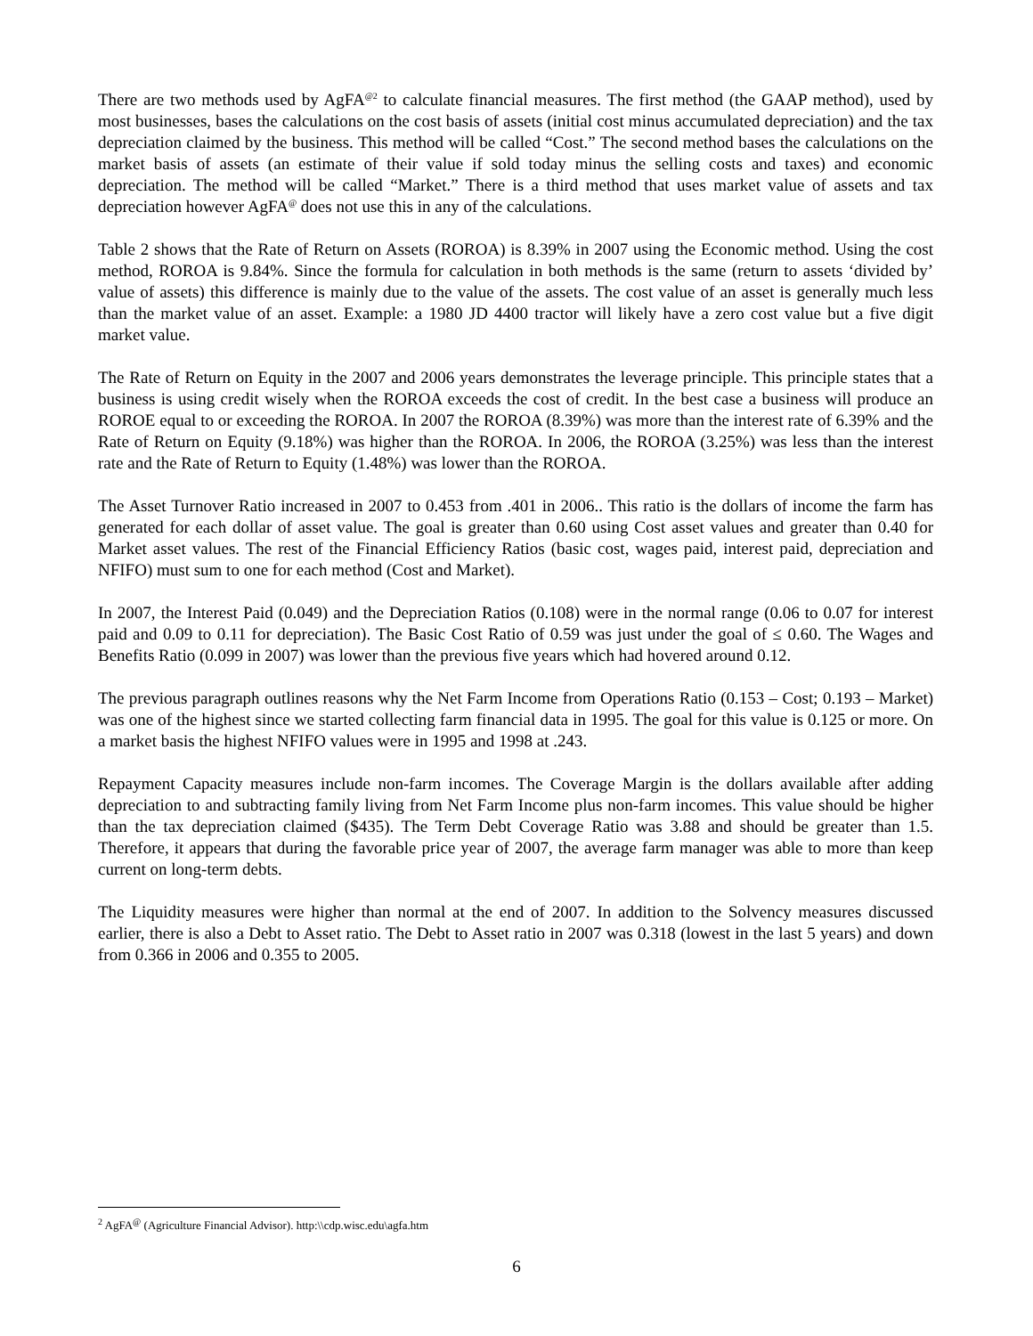There are two methods used by AgFA<sup>@2</sup> to calculate financial measures. The first method (the GAAP method), used by most businesses, bases the calculations on the cost basis of assets (initial cost minus accumulated depreciation) and the tax depreciation claimed by the business. This method will be called “Cost.” The second method bases the calculations on the market basis of assets (an estimate of their value if sold today minus the selling costs and taxes) and economic depreciation. The method will be called “Market.” There is a third method that uses market value of assets and tax depreciation however AgFA<sup>@</sup> does not use this in any of the calculations.
Table 2 shows that the Rate of Return on Assets (ROROA) is 8.39% in 2007 using the Economic method. Using the cost method, ROROA is 9.84%. Since the formula for calculation in both methods is the same (return to assets ‘divided by’ value of assets) this difference is mainly due to the value of the assets. The cost value of an asset is generally much less than the market value of an asset. Example: a 1980 JD 4400 tractor will likely have a zero cost value but a five digit market value.
The Rate of Return on Equity in the 2007 and 2006 years demonstrates the leverage principle. This principle states that a business is using credit wisely when the ROROA exceeds the cost of credit. In the best case a business will produce an ROROE equal to or exceeding the ROROA. In 2007 the ROROA (8.39%) was more than the interest rate of 6.39% and the Rate of Return on Equity (9.18%) was higher than the ROROA. In 2006, the ROROA (3.25%) was less than the interest rate and the Rate of Return to Equity (1.48%) was lower than the ROROA.
The Asset Turnover Ratio increased in 2007 to 0.453 from .401 in 2006.. This ratio is the dollars of income the farm has generated for each dollar of asset value. The goal is greater than 0.60 using Cost asset values and greater than 0.40 for Market asset values. The rest of the Financial Efficiency Ratios (basic cost, wages paid, interest paid, depreciation and NFIFO) must sum to one for each method (Cost and Market).
In 2007, the Interest Paid (0.049) and the Depreciation Ratios (0.108) were in the normal range (0.06 to 0.07 for interest paid and 0.09 to 0.11 for depreciation). The Basic Cost Ratio of 0.59 was just under the goal of ≤ 0.60. The Wages and Benefits Ratio (0.099 in 2007) was lower than the previous five years which had hovered around 0.12.
The previous paragraph outlines reasons why the Net Farm Income from Operations Ratio (0.153 – Cost; 0.193 – Market) was one of the highest since we started collecting farm financial data in 1995. The goal for this value is 0.125 or more. On a market basis the highest NFIFO values were in 1995 and 1998 at .243.
Repayment Capacity measures include non-farm incomes. The Coverage Margin is the dollars available after adding depreciation to and subtracting family living from Net Farm Income plus non-farm incomes. This value should be higher than the tax depreciation claimed ($435). The Term Debt Coverage Ratio was 3.88 and should be greater than 1.5. Therefore, it appears that during the favorable price year of 2007, the average farm manager was able to more than keep current on long-term debts.
The Liquidity measures were higher than normal at the end of 2007. In addition to the Solvency measures discussed earlier, there is also a Debt to Asset ratio. The Debt to Asset ratio in 2007 was 0.318 (lowest in the last 5 years) and down from 0.366 in 2006 and 0.355 to 2005.
<sup>2</sup> AgFA<sup>@</sup> (Agriculture Financial Advisor). http:\\cdp.wisc.edu\agfa.htm
6